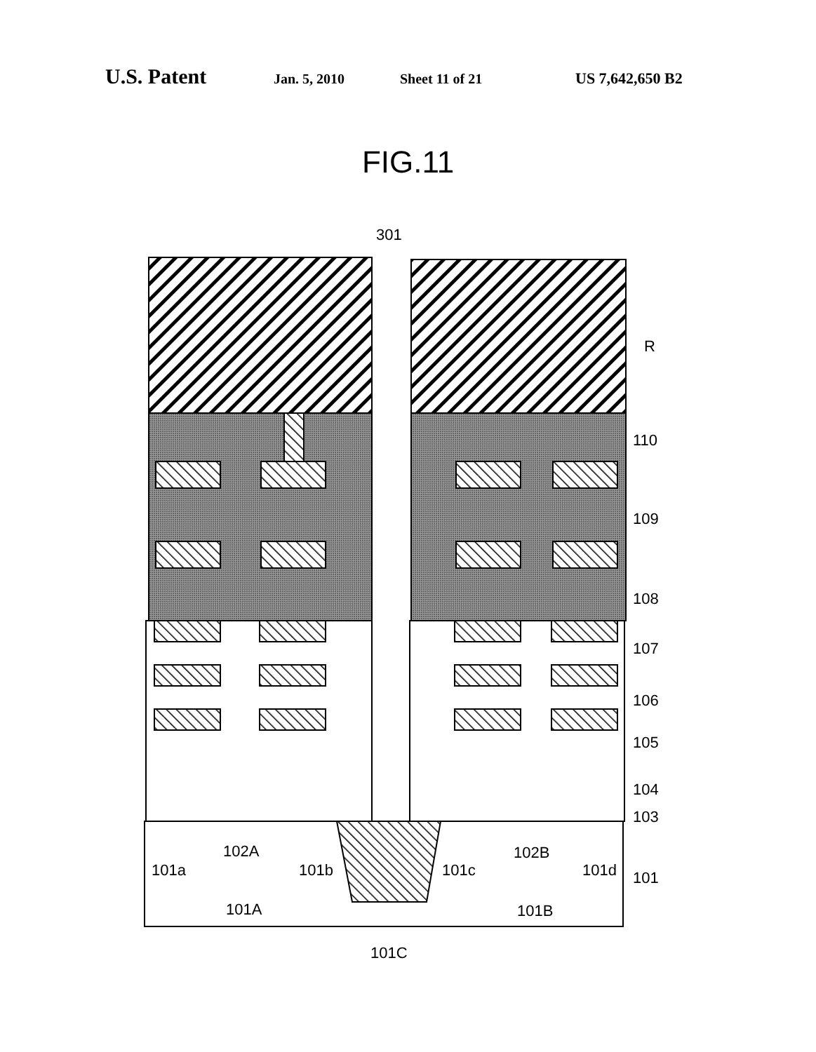U.S. Patent Jan. 5, 2010 Sheet 11 of 21 US 7,642,650 B2
FIG.11
301
R
110
109
108
107
106
105
104
103
101
102A
102B
101a
101b
101c
101d
101A
101B
101C